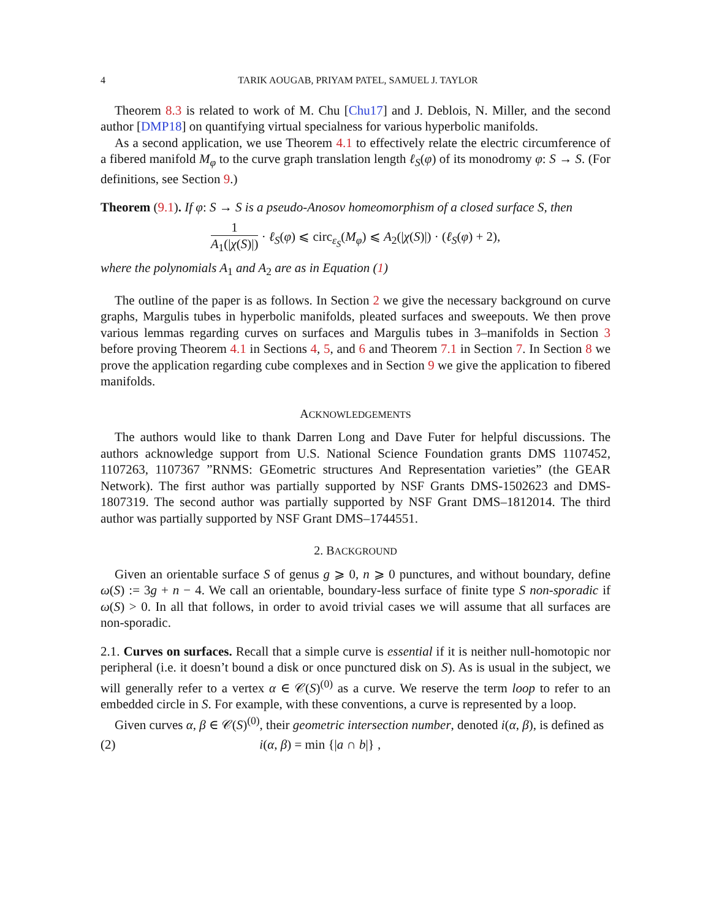4 TARIK AOUGAB, PRIYAM PATEL, SAMUEL J. TAYLOR
Theorem 8.3 is related to work of M. Chu [Chu17] and J. Deblois, N. Miller, and the second author [DMP18] on quantifying virtual specialness for various hyperbolic manifolds.
As a second application, we use Theorem 4.1 to effectively relate the electric circumference of a fibered manifold M<sub>φ</sub> to the curve graph translation length ℓ<sub>S</sub>(φ) of its monodromy φ: S → S. (For definitions, see Section 9.)
Theorem (9.1). If φ: S → S is a pseudo-Anosov homeomorphism of a closed surface S, then
1 A<sub>1</sub>(|χ(S)|) · ℓ<sub>S</sub>(φ) ⩽ circ<sub>ε<sub>S</sub></sub>(M<sub>φ</sub>) ⩽ A<sub>2</sub>(|χ(S)|) · (ℓ<sub>S</sub>(φ) + 2),
where the polynomials A<sub>1</sub> and A<sub>2</sub> are as in Equation (1)
The outline of the paper is as follows. In Section 2 we give the necessary background on curve graphs, Margulis tubes in hyperbolic manifolds, pleated surfaces and sweepouts. We then prove various lemmas regarding curves on surfaces and Margulis tubes in 3–manifolds in Section 3 before proving Theorem 4.1 in Sections 4, 5, and 6 and Theorem 7.1 in Section 7. In Section 8 we prove the application regarding cube complexes and in Section 9 we give the application to fibered manifolds.
ACKNOWLEDGEMENTS
The authors would like to thank Darren Long and Dave Futer for helpful discussions. The authors acknowledge support from U.S. National Science Foundation grants DMS 1107452, 1107263, 1107367 ”RNMS: GEometric structures And Representation varieties” (the GEAR Network). The first author was partially supported by NSF Grants DMS-1502623 and DMS-1807319. The second author was partially supported by NSF Grant DMS–1812014. The third author was partially supported by NSF Grant DMS–1744551.
2. BACKGROUND
Given an orientable surface S of genus g ⩾ 0, n ⩾ 0 punctures, and without boundary, define ω(S) := 3g + n − 4. We call an orientable, boundary-less surface of finite type S non-sporadic if ω(S) > 0. In all that follows, in order to avoid trivial cases we will assume that all surfaces are non-sporadic.
2.1. Curves on surfaces. Recall that a simple curve is essential if it is neither null-homotopic nor peripheral (i.e. it doesn’t bound a disk or once punctured disk on S). As is usual in the subject, we will generally refer to a vertex α ∈ 𝒞(S)<sup>(0)</sup> as a curve. We reserve the term loop to refer to an embedded circle in S. For example, with these conventions, a curve is represented by a loop.
Given curves α, β ∈ 𝒞(S)<sup>(0)</sup>, their geometric intersection number, denoted i(α, β), is defined as
(2) i(α, β) = min {|a ∩ b|} ,